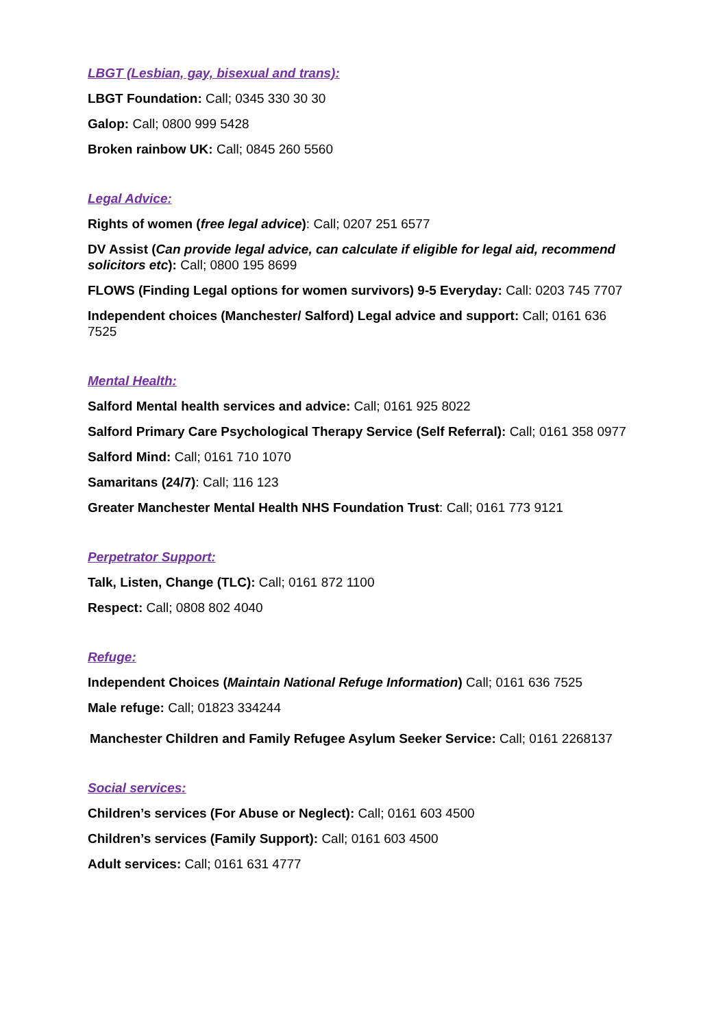LBGT (Lesbian, gay, bisexual and trans):
LBGT Foundation: Call; 0345 330 30 30
Galop: Call; 0800 999 5428
Broken rainbow UK: Call; 0845 260 5560
Legal Advice:
Rights of women (free legal advice): Call; 0207 251 6577
DV Assist (Can provide legal advice, can calculate if eligible for legal aid, recommend solicitors etc): Call; 0800 195 8699
FLOWS (Finding Legal options for women survivors) 9-5 Everyday: Call: 0203 745 7707
Independent choices (Manchester/ Salford) Legal advice and support: Call; 0161 636 7525
Mental Health:
Salford Mental health services and advice: Call; 0161 925 8022
Salford Primary Care Psychological Therapy Service (Self Referral): Call; 0161 358 0977
Salford Mind: Call; 0161 710 1070
Samaritans (24/7): Call; 116 123
Greater Manchester Mental Health NHS Foundation Trust: Call; 0161 773 9121
Perpetrator Support:
Talk, Listen, Change (TLC): Call; 0161 872 1100
Respect: Call; 0808 802 4040
Refuge:
Independent Choices (Maintain National Refuge Information) Call; 0161 636 7525
Male refuge: Call; 01823 334244
Manchester Children and Family Refugee Asylum Seeker Service: Call; 0161 2268137
Social services:
Children’s services (For Abuse or Neglect): Call; 0161 603 4500
Children’s services (Family Support): Call; 0161 603 4500
Adult services: Call; 0161 631 4777